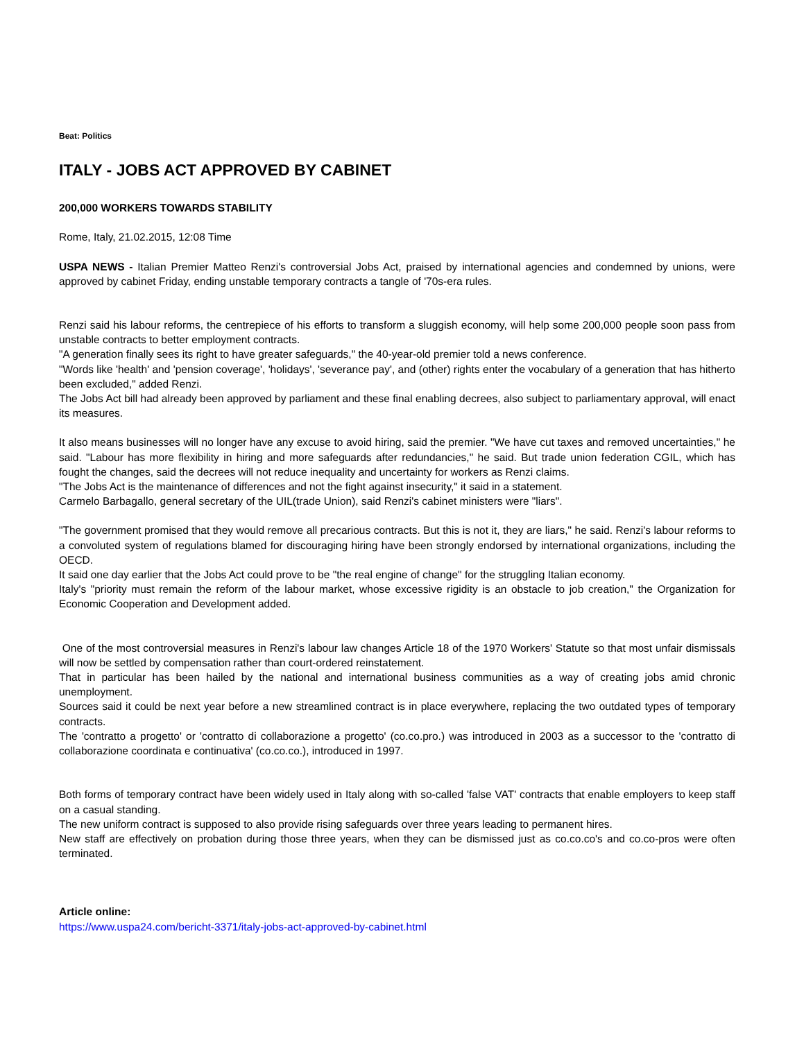Beat: Politics
ITALY - JOBS ACT APPROVED BY CABINET
200,000 WORKERS TOWARDS STABILITY
Rome, Italy, 21.02.2015, 12:08 Time
USPA NEWS - Italian Premier Matteo Renzi's controversial Jobs Act, praised by international agencies and condemned by unions, were approved by cabinet Friday, ending unstable temporary contracts a tangle of '70s-era rules.
Renzi said his labour reforms, the centrepiece of his efforts to transform a sluggish economy, will help some 200,000 people soon pass from unstable contracts to better employment contracts.
"A generation finally sees its right to have greater safeguards," the 40-year-old premier told a news conference.
"Words like 'health' and 'pension coverage', 'holidays', 'severance pay', and (other) rights enter the vocabulary of a generation that has hitherto been excluded," added Renzi.
The Jobs Act bill had already been approved by parliament and these final enabling decrees, also subject to parliamentary approval, will enact its measures.
It also means businesses will no longer have any excuse to avoid hiring, said the premier. "We have cut taxes and removed uncertainties," he said. "Labour has more flexibility in hiring and more safeguards after redundancies," he said. But trade union federation CGIL, which has fought the changes, said the decrees will not reduce inequality and uncertainty for workers as Renzi claims.
"The Jobs Act is the maintenance of differences and not the fight against insecurity," it said in a statement.
Carmelo Barbagallo, general secretary of the UIL(trade Union), said Renzi's cabinet ministers were "liars".
"The government promised that they would remove all precarious contracts. But this is not it, they are liars," he said. Renzi's labour reforms to a convoluted system of regulations blamed for discouraging hiring have been strongly endorsed by international organizations, including the OECD.
It said one day earlier that the Jobs Act could prove to be "the real engine of change" for the struggling Italian economy.
Italy's "priority must remain the reform of the labour market, whose excessive rigidity is an obstacle to job creation," the Organization for Economic Cooperation and Development added.
One of the most controversial measures in Renzi's labour law changes Article 18 of the 1970 Workers' Statute so that most unfair dismissals will now be settled by compensation rather than court-ordered reinstatement.
That in particular has been hailed by the national and international business communities as a way of creating jobs amid chronic unemployment.
Sources said it could be next year before a new streamlined contract is in place everywhere, replacing the two outdated types of temporary contracts.
The 'contratto a progetto' or 'contratto di collaborazione a progetto' (co.co.pro.) was introduced in 2003 as a successor to the 'contratto di collaborazione coordinata e continuativa' (co.co.co.), introduced in 1997.
Both forms of temporary contract have been widely used in Italy along with so-called 'false VAT' contracts that enable employers to keep staff on a casual standing.
The new uniform contract is supposed to also provide rising safeguards over three years leading to permanent hires.
New staff are effectively on probation during those three years, when they can be dismissed just as co.co.co's and co.co-pros were often terminated.
Article online:
https://www.uspa24.com/bericht-3371/italy-jobs-act-approved-by-cabinet.html